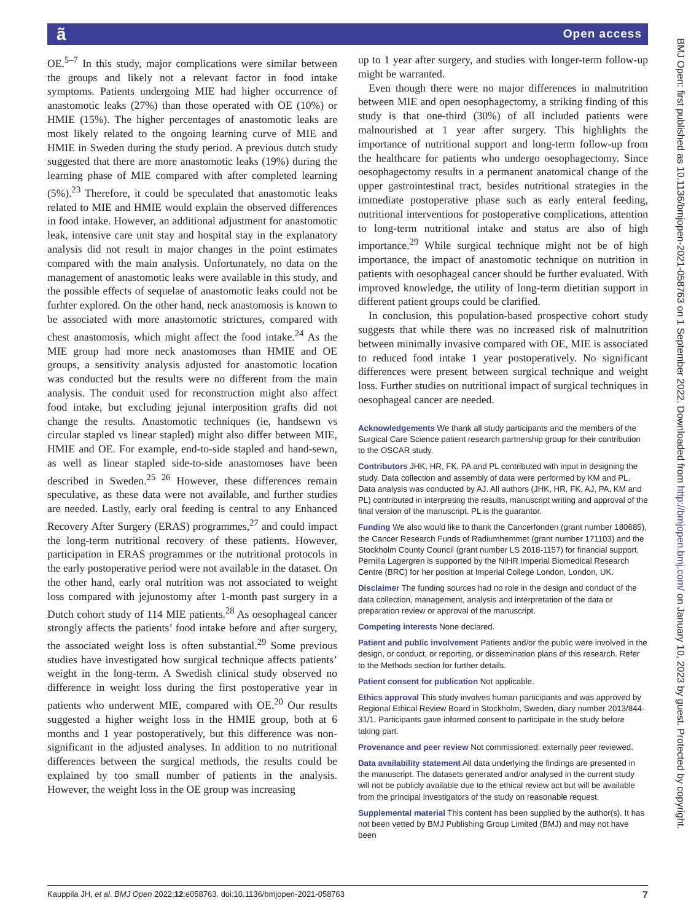ã Open access
BMJ Open: first published as 10.1136/bmjopen-2021-058763 on 1 September 2022. Downloaded from http://bmjopen.bmj.com/ on January 10, 2023 by guest. Protected by copyright.
OE.<sup>5–7</sup> In this study, major complications were similar between the groups and likely not a relevant factor in food intake symptoms. Patients undergoing MIE had higher occurrence of anastomotic leaks (27%) than those operated with OE (10%) or HMIE (15%). The higher percentages of anastomotic leaks are most likely related to the ongoing learning curve of MIE and HMIE in Sweden during the study period. A previous dutch study suggested that there are more anastomotic leaks (19%) during the learning phase of MIE compared with after completed learning (5%).<sup>23</sup> Therefore, it could be speculated that anastomotic leaks related to MIE and HMIE would explain the observed differences in food intake. However, an additional adjustment for anastomotic leak, intensive care unit stay and hospital stay in the explanatory analysis did not result in major changes in the point estimates compared with the main analysis. Unfortunately, no data on the management of anastomotic leaks were available in this study, and the possible effects of sequelae of anastomotic leaks could not be furhter explored. On the other hand, neck anastomosis is known to be associated with more anastomotic strictures, compared with chest anastomosis, which might affect the food intake.<sup>24</sup> As the MIE group had more neck anastomoses than HMIE and OE groups, a sensitivity analysis adjusted for anastomotic location was conducted but the results were no different from the main analysis. The conduit used for reconstruction might also affect food intake, but excluding jejunal interposition grafts did not change the results. Anastomotic techniques (ie, handsewn vs circular stapled vs linear stapled) might also differ between MIE, HMIE and OE. For example, end-to-side stapled and hand-sewn, as well as linear stapled side-to-side anastomoses have been described in Sweden.<sup>25 26</sup> However, these differences remain speculative, as these data were not available, and further studies are needed. Lastly, early oral feeding is central to any Enhanced Recovery After Surgery (ERAS) programmes,<sup>27</sup> and could impact the long-term nutritional recovery of these patients. However, participation in ERAS programmes or the nutritional protocols in the early postoperative period were not available in the dataset. On the other hand, early oral nutrition was not associated to weight loss compared with jejunostomy after 1-month past surgery in a Dutch cohort study of 114 MIE patients.<sup>28</sup> As oesophageal cancer strongly affects the patients’ food intake before and after surgery, the associated weight loss is often substantial.<sup>29</sup> Some previous studies have investigated how surgical technique affects patients’ weight in the long-term. A Swedish clinical study observed no difference in weight loss during the first postoperative year in patients who underwent MIE, compared with OE.<sup>20</sup> Our results suggested a higher weight loss in the HMIE group, both at 6 months and 1 year postoperatively, but this difference was non-significant in the adjusted analyses. In addition to no nutritional differences between the surgical methods, the results could be explained by too small number of patients in the analysis. However, the weight loss in the OE group was increasing
up to 1 year after surgery, and studies with longer-term follow-up might be warranted.
Even though there were no major differences in malnutrition between MIE and open oesophagectomy, a striking finding of this study is that one-third (30%) of all included patients were malnourished at 1 year after surgery. This highlights the importance of nutritional support and long-term follow-up from the healthcare for patients who undergo oesophagectomy. Since oesophagectomy results in a permanent anatomical change of the upper gastrointestinal tract, besides nutritional strategies in the immediate postoperative phase such as early enteral feeding, nutritional interventions for postoperative complications, attention to long-term nutritional intake and status are also of high importance.<sup>29</sup> While surgical technique might not be of high importance, the impact of anastomotic technique on nutrition in patients with oesophageal cancer should be further evaluated. With improved knowledge, the utility of long-term dietitian support in different patient groups could be clarified.
In conclusion, this population-based prospective cohort study suggests that while there was no increased risk of malnutrition between minimally invasive compared with OE, MIE is associated to reduced food intake 1 year postoperatively. No significant differences were present between surgical technique and weight loss. Further studies on nutritional impact of surgical techniques in oesophageal cancer are needed.
Acknowledgements We thank all study participants and the members of the Surgical Care Science patient research partnership group for their contribution to the OSCAR study.
Contributors JHK, HR, FK, PA and PL contributed with input in designing the study. Data collection and assembly of data were performed by KM and PL. Data analysis was conducted by AJ. All authors (JHK, HR, FK, AJ, PA, KM and PL) contributed in interpreting the results, manuscript writing and approval of the final version of the manuscript. PL is the guarantor.
Funding We also would like to thank the Cancerfonden (grant number 180685), the Cancer Research Funds of Radiumhemmet (grant number 171103) and the Stockholm County Council (grant number LS 2018-1157) for financial support. Pernilla Lagergren is supported by the NIHR Imperial Biomedical Research Centre (BRC) for her position at Imperial College London, London, UK.
Disclaimer The funding sources had no role in the design and conduct of the data collection, management, analysis and interpretation of the data or preparation review or approval of the manuscript.
Competing interests None declared.
Patient and public involvement Patients and/or the public were involved in the design, or conduct, or reporting, or dissemination plans of this research. Refer to the Methods section for further details.
Patient consent for publication Not applicable.
Ethics approval This study involves human participants and was approved by Regional Ethical Review Board in Stockholm, Sweden, diary number 2013/844-31/1. Participants gave informed consent to participate in the study before taking part.
Provenance and peer review Not commissioned; externally peer reviewed.
Data availability statement All data underlying the findings are presented in the manuscript. The datasets generated and/or analysed in the current study will not be publicly available due to the ethical review act but will be available from the principal investigators of the study on reasonable request.
Supplemental material This content has been supplied by the author(s). It has not been vetted by BMJ Publishing Group Limited (BMJ) and may not have been
Kauppila JH, et al. BMJ Open 2022;12:e058763. doi:10.1136/bmjopen-2021-058763 7